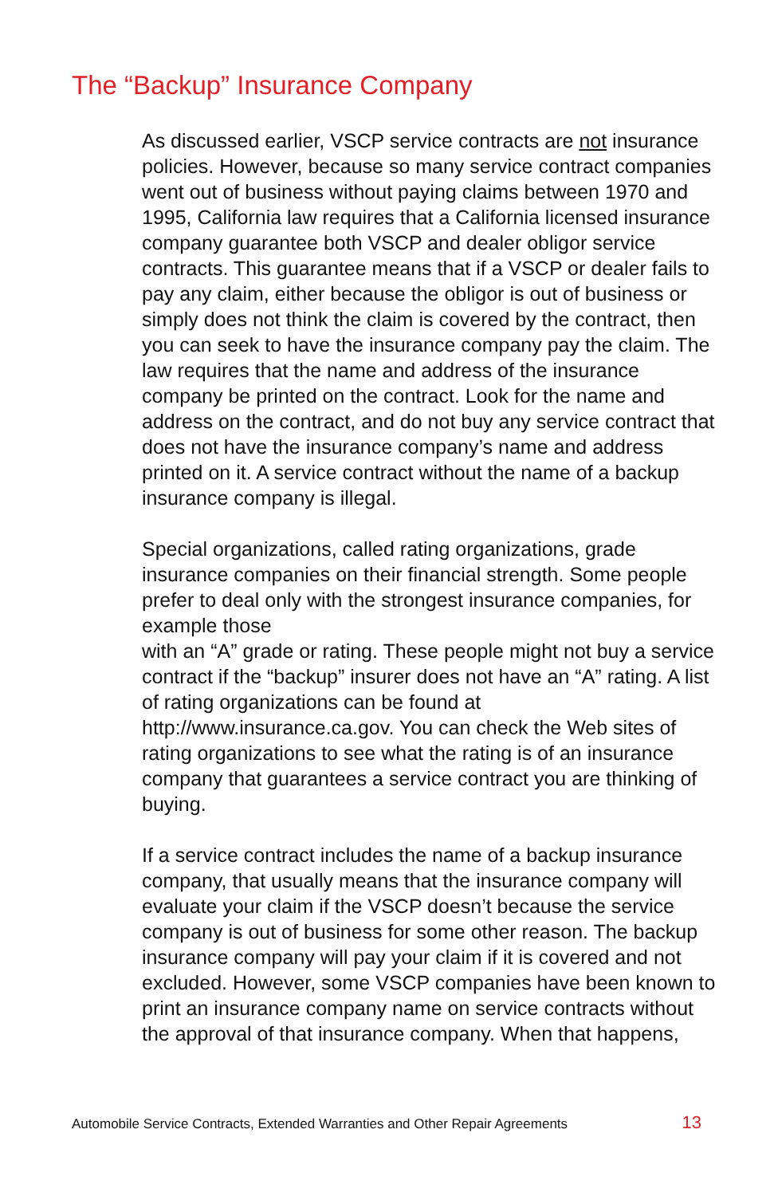The “Backup” Insurance Company
As discussed earlier, VSCP service contracts are not insurance policies. However, because so many service contract companies went out of business without paying claims between 1970 and 1995, California law requires that a California licensed insurance company guarantee both VSCP and dealer obligor service contracts. This guarantee means that if a VSCP or dealer fails to pay any claim, either because the obligor is out of business or simply does not think the claim is covered by the contract, then you can seek to have the insurance company pay the claim. The law requires that the name and address of the insurance company be printed on the contract. Look for the name and address on the contract, and do not buy any service contract that does not have the insurance company’s name and address printed on it. A service contract without the name of a backup insurance company is illegal.
Special organizations, called rating organizations, grade insurance companies on their financial strength. Some people prefer to deal only with the strongest insurance companies, for example those
with an “A” grade or rating. These people might not buy a service contract if the “backup” insurer does not have an “A” rating. A list of rating organizations can be found at http://www.insurance.ca.gov. You can check the Web sites of rating organizations to see what the rating is of an insurance company that guarantees a service contract you are thinking of buying.
If a service contract includes the name of a backup insurance company, that usually means that the insurance company will evaluate your claim if the VSCP doesn’t because the service company is out of business for some other reason. The backup insurance company will pay your claim if it is covered and not excluded. However, some VSCP companies have been known to print an insurance company name on service contracts without the approval of that insurance company. When that happens,
Automobile Service Contracts, Extended Warranties and Other Repair Agreements 13